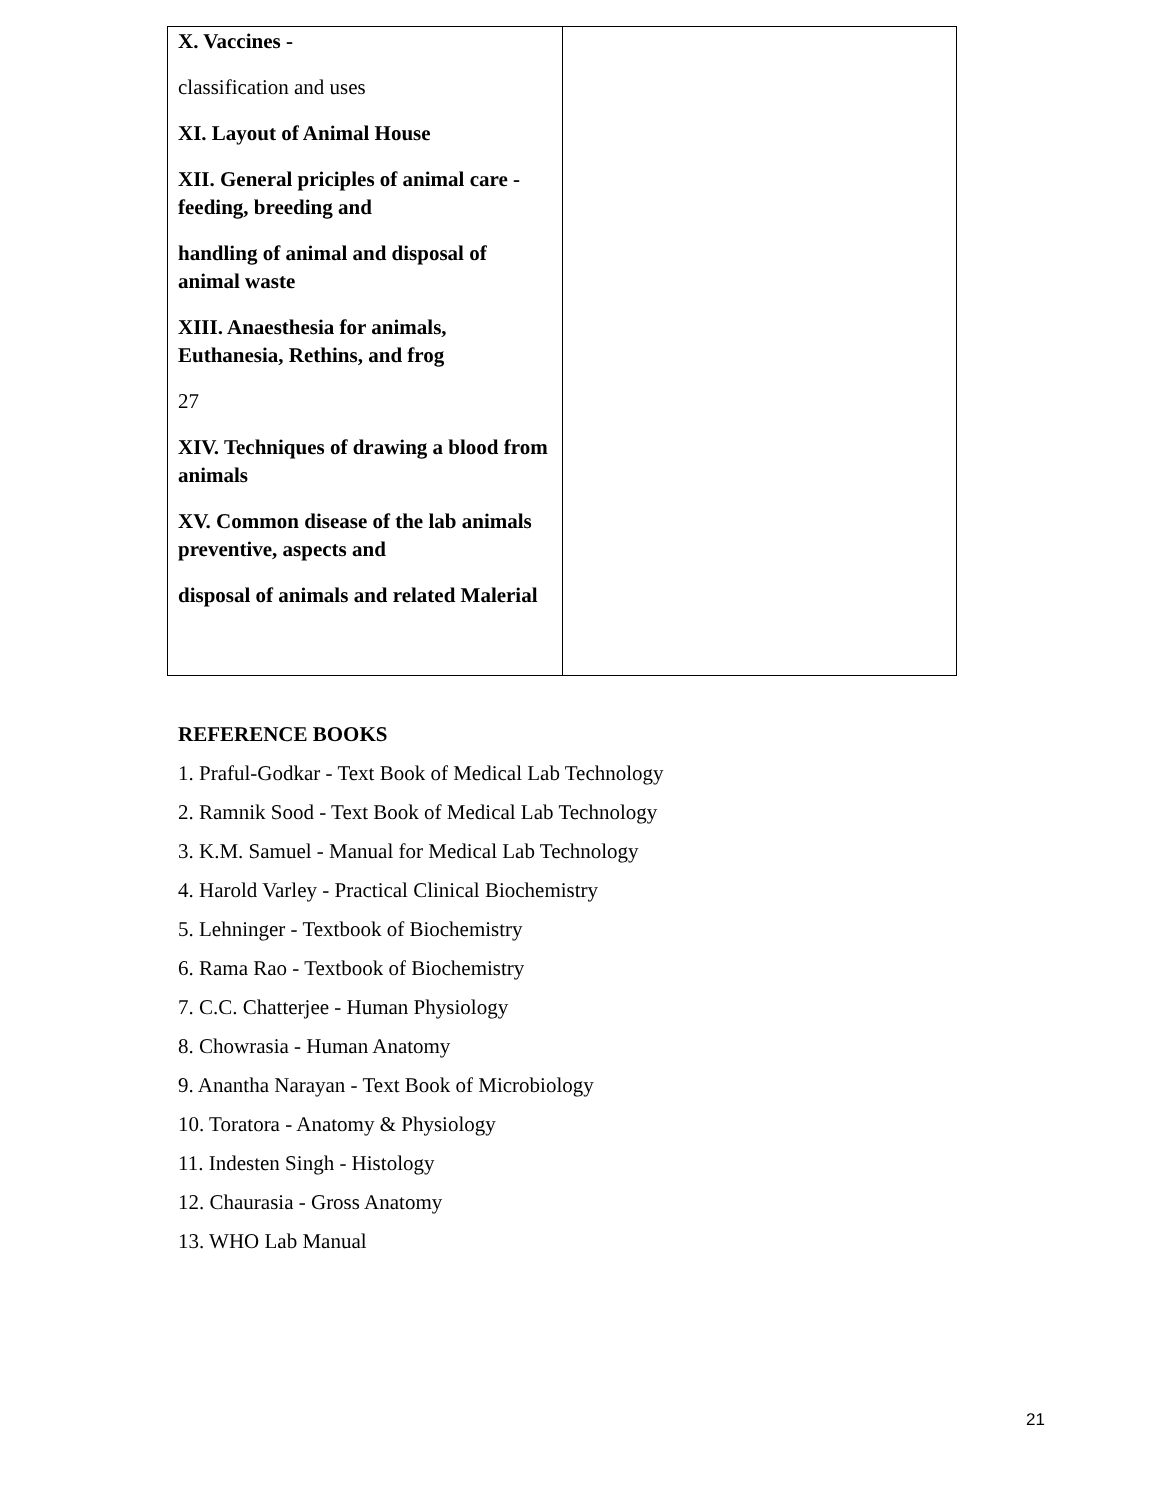| X. Vaccines - classification and uses XI. Layout of Animal House XII. General priciples of animal care - feeding, breeding and handling of animal and disposal of animal waste XIII. Anaesthesia for animals, Euthanesia, Rethins, and frog 27 XIV. Techniques of drawing a blood from animals XV. Common disease of the lab animals preventive, aspects and disposal of animals and related Malerial | |
REFERENCE BOOKS
1. Praful-Godkar - Text Book of Medical Lab Technology
2. Ramnik Sood - Text Book of Medical Lab Technology
3. K.M. Samuel - Manual for Medical Lab Technology
4. Harold Varley - Practical Clinical Biochemistry
5. Lehninger - Textbook of Biochemistry
6. Rama Rao - Textbook of Biochemistry
7. C.C. Chatterjee - Human Physiology
8. Chowrasia - Human Anatomy
9. Anantha Narayan - Text Book of Microbiology
10. Toratora - Anatomy & Physiology
11. Indesten Singh - Histology
12. Chaurasia - Gross Anatomy
13. WHO Lab Manual
21